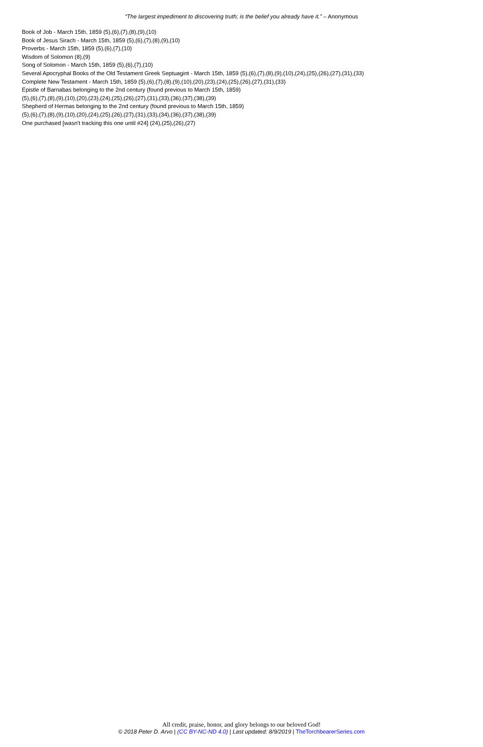“The largest impediment to discovering truth; is the belief you already have it.” – Anonymous
Book of Job - March 15th, 1859 (5),(6),(7),(8),(9),(10)
Book of Jesus Sirach - March 15th, 1859 (5),(6),(7),(8),(9),(10)
Proverbs - March 15th, 1859 (5),(6),(7),(10)
Wisdom of Solomon (8),(9)
Song of Solomon - March 15th, 1859 (5),(6),(7),(10)
Several Apocryphal Books of the Old Testament Greek Septuagint - March 15th, 1859 (5),(6),(7),(8),(9),(10),(24),(25),(26),(27),(31),(33)
Complete New Testament - March 15th, 1859 (5),(6),(7),(8),(9),(10),(20),(23),(24),(25),(26),(27),(31),(33)
Epistle of Barnabas belonging to the 2nd century (found previous to March 15th, 1859)
(5),(6),(7),(8),(9),(10),(20),(23),(24),(25),(26),(27),(31),(33),(36),(37),(38),(39)
Shepherd of Hermas belonging to the 2nd century (found previous to March 15th, 1859)
(5),(6),(7),(8),(9),(10),(20),(24),(25),(26),(27),(31),(33),(34),(36),(37),(38),(39)
One purchased [wasn't tracking this one until #24] (24),(25),(26),(27)
All credit, praise, honor, and glory belongs to our beloved God!
© 2018 Peter D. Arvo | (CC BY-NC-ND 4.0) | Last updated: 8/9/2019 | TheTorchbearerSeries.com